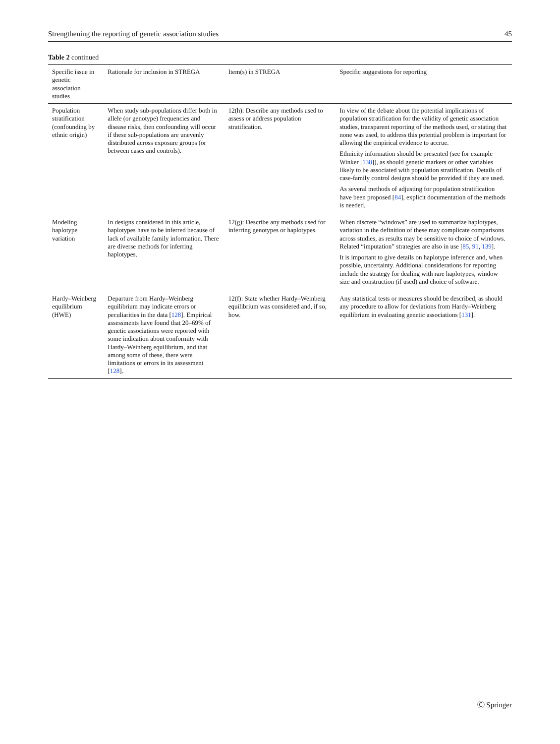Strengthening the reporting of genetic association studies 45
Table 2 continued
| Specific issue in genetic association studies | Rationale for inclusion in STREGA | Item(s) in STREGA | Specific suggestions for reporting |
| --- | --- | --- | --- |
| Population stratification (confounding by ethnic origin) | When study sub-populations differ both in allele (or genotype) frequencies and disease risks, then confounding will occur if these sub-populations are unevenly distributed across exposure groups (or between cases and controls). | 12(h): Describe any methods used to assess or address population stratification. | In view of the debate about the potential implications of population stratification for the validity of genetic association studies, transparent reporting of the methods used, or stating that none was used, to address this potential problem is important for allowing the empirical evidence to accrue. Ethnicity information should be presented (see for example Winker [ 138 ]), as should genetic markers or other variables likely to be associated with population stratification. Details of case-family control designs should be provided if they are used. As several methods of adjusting for population stratification have been proposed [ 84 ], explicit documentation of the methods is needed. |
| Modeling haplotype variation | In designs considered in this article, haplotypes have to be inferred because of lack of available family information. There are diverse methods for inferring haplotypes. | 12(g): Describe any methods used for inferring genotypes or haplotypes. | When discrete “windows” are used to summarize haplotypes, variation in the definition of these may complicate comparisons across studies, as results may be sensitive to choice of windows. Related “imputation” strategies are also in use [ 85 , 91 , 139 ]. It is important to give details on haplotype inference and, when possible, uncertainty. Additional considerations for reporting include the strategy for dealing with rare haplotypes, window size and construction (if used) and choice of software. |
| Hardy–Weinberg equilibrium (HWE) | Departure from Hardy–Weinberg equilibrium may indicate errors or peculiarities in the data [ 128 ]. Empirical assessments have found that 20–69% of genetic associations were reported with some indication about conformity with Hardy–Weinberg equilibrium, and that among some of these, there were limitations or errors in its assessment [ 128 ]. | 12(f): State whether Hardy–Weinberg equilibrium was considered and, if so, how. | Any statistical tests or measures should be described, as should any procedure to allow for deviations from Hardy–Weinberg equilibrium in evaluating genetic associations [ 131 ]. |
Ⓒ Springer